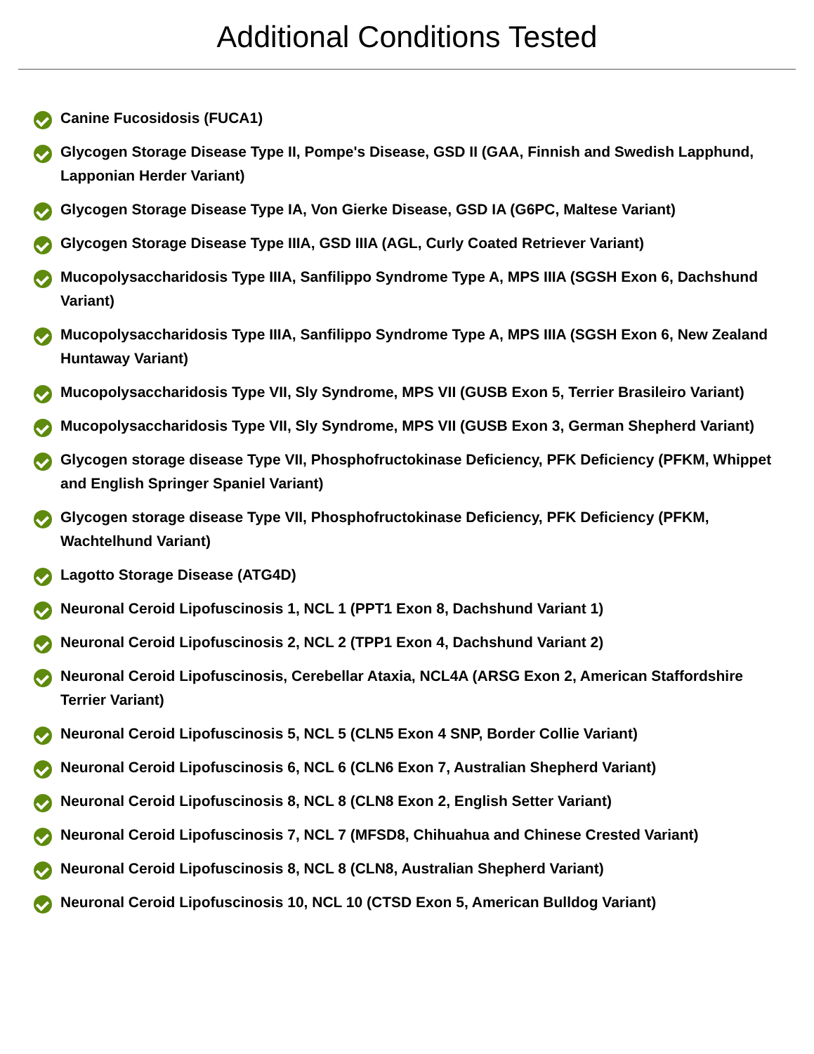Additional Conditions Tested
Canine Fucosidosis (FUCA1)
Glycogen Storage Disease Type II, Pompe's Disease, GSD II (GAA, Finnish and Swedish Lapphund, Lapponian Herder Variant)
Glycogen Storage Disease Type IA, Von Gierke Disease, GSD IA (G6PC, Maltese Variant)
Glycogen Storage Disease Type IIIA, GSD IIIA (AGL, Curly Coated Retriever Variant)
Mucopolysaccharidosis Type IIIA, Sanfilippo Syndrome Type A, MPS IIIA (SGSH Exon 6, Dachshund Variant)
Mucopolysaccharidosis Type IIIA, Sanfilippo Syndrome Type A, MPS IIIA (SGSH Exon 6, New Zealand Huntaway Variant)
Mucopolysaccharidosis Type VII, Sly Syndrome, MPS VII (GUSB Exon 5, Terrier Brasileiro Variant)
Mucopolysaccharidosis Type VII, Sly Syndrome, MPS VII (GUSB Exon 3, German Shepherd Variant)
Glycogen storage disease Type VII, Phosphofructokinase Deficiency, PFK Deficiency (PFKM, Whippet and English Springer Spaniel Variant)
Glycogen storage disease Type VII, Phosphofructokinase Deficiency, PFK Deficiency (PFKM, Wachtelhund Variant)
Lagotto Storage Disease (ATG4D)
Neuronal Ceroid Lipofuscinosis 1, NCL 1 (PPT1 Exon 8, Dachshund Variant 1)
Neuronal Ceroid Lipofuscinosis 2, NCL 2 (TPP1 Exon 4, Dachshund Variant 2)
Neuronal Ceroid Lipofuscinosis, Cerebellar Ataxia, NCL4A (ARSG Exon 2, American Staffordshire Terrier Variant)
Neuronal Ceroid Lipofuscinosis 5, NCL 5 (CLN5 Exon 4 SNP, Border Collie Variant)
Neuronal Ceroid Lipofuscinosis 6, NCL 6 (CLN6 Exon 7, Australian Shepherd Variant)
Neuronal Ceroid Lipofuscinosis 8, NCL 8 (CLN8 Exon 2, English Setter Variant)
Neuronal Ceroid Lipofuscinosis 7, NCL 7 (MFSD8, Chihuahua and Chinese Crested Variant)
Neuronal Ceroid Lipofuscinosis 8, NCL 8 (CLN8, Australian Shepherd Variant)
Neuronal Ceroid Lipofuscinosis 10, NCL 10 (CTSD Exon 5, American Bulldog Variant)